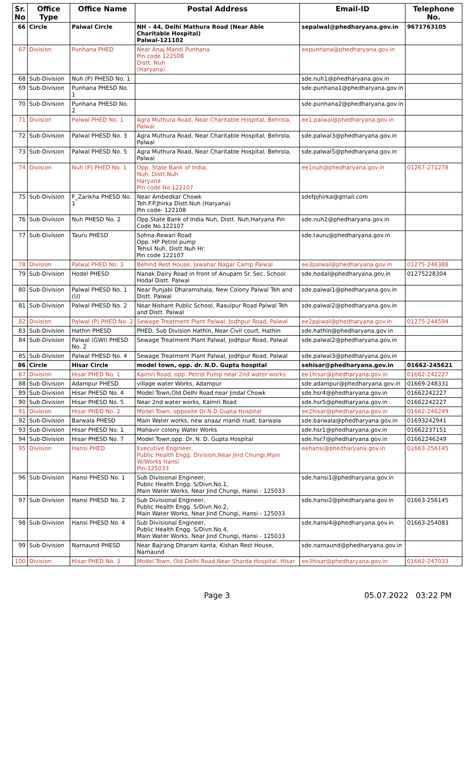| Sr. No | Office Type | Office Name | Postal Address | Email-ID | Telephone No. |
| --- | --- | --- | --- | --- | --- |
| 66 | Circle | Palwal Circle | NH – 44, Delhi Mathura Road (Near Able Charitable Hospital) Palwal-121102 | sepalwal@phedharyana.gov.in | 9671763105 |
| 67 | Division | Punhana PHED | Near Anaj Mandi Punhana Pin code 122508 Distt. Nuh (Haryana) | eepunhana@phedharyana.gov.in | |
| 68 | Sub-Division | Nuh (P) PHESD No. 1 | | sde.nuh1@phedharyana.gov.in | |
| 69 | Sub-Division | Punhana PHESD No. 1 | | sde.punhana1@phedharyana.gov.in | |
| 70 | Sub-Division | Punhana PHESD No. 2 | | sde.punhana2@phedharyana.gov.in | |
| 71 | Division | Palwal PHED No. 1 | Agra Muthura Road, Near Charitable Hospital, Behrola, Palwal | ee1.palwal@phedharyana.gov.in | |
| 72 | Sub-Division | Palwal PHESD No. 3 | Agra Muthura Road, Near Charitable Hospital, Behrola, Palwal | sde.palwal3@phedharyana.gov.in | |
| 73 | Sub-Division | Palwal PHESD No. 5 | Agra Muthura Road, Near Charitable Hospital, Behrola, Palwal | sde.palwal5@phedharyana.gov.in | |
| 74 | Division | Nuh (P) PHED No. 1 | Opp. State Bank of India, Nuh, Distt.Nuh Haryana Pin code No.122107 | ee1nuh@phedharyana.gov.in | 01267-271278 |
| 75 | Sub-Division | F_Zarikha PHESD No. 1 | Near Ambedkar Chowk Teh.F.P.Jhirka Distt.Nuh (Haryana) Pin code- 122108 | sdefpjhirka@gmail.com | |
| 76 | Sub-Division | Nuh PHESD No. 2 | Opp.State Bank of India Nuh, Distt. Nuh,Haryana Pin Code No.122107 | sde.nuh2@phedharyana.gov.in | |
| 77 | Sub-Division | Tauru PHESD | Sohna-Rewari Road Opp. HP Petrol pump Tehsil Nuh, Distt.Nuh Hr. Pin code 122107 | sde.tauru@phedharyana.gov.in | |
| 78 | Division | Palwal PHED No. 3 | Behind Rest House, Jawahar Nagar Camp Palwal | ee3palwal@phedharyana.gov.in | 01275-246388 |
| 79 | Sub-Division | Hodel PHESD | Nanak Dairy Road in front of Anupam Sr. Sec. School Hodal Distt. Palwal | sde.hodal@phedharyana.gov.in | 01275228304 |
| 80 | Sub-Division | Palwal PHESD No. 1 (U) | Near Punjabi Dharamshala, New Colony Palwal Teh and Distt. Palwal | sde.palwal1@phedharyana.gov.in | |
| 81 | Sub-Division | Palwal PHESD No. 2 | Near Nishant Public School, Rasulpur Road Palwal Teh and Distt. Palwal | sde.palwal2@phedharyana.gov.in | |
| 82 | Division | Palwal (P) PHED No. 2 | Sewage Treatment Plant Palwal, Jodhpur Road, Palwal | ee2palwal@phedharyana.gov.in | 01275-244594 |
| 83 | Sub-Division | Hathin PHESD | PHED, Sub Division Hathin, Near Civil court, Hathin | sde.hathin@phedharyana.gov.in | |
| 84 | Sub-Division | Palwal (GWI) PHESD No. 2 | Sewage Treatment Plant Palwal, Jodhpur Road, Palwal | sde.palwal2@phedharyana.gov.in | |
| 85 | Sub-Division | Palwal PHESD No. 4 | Sewage Treatment Plant Palwal, Jodhpur Road, Palwal | sde.palwal3@phedharyana.gov.in | |
| 86 | Circle | Hisar Circle | model town, opp. dr. N.D. Gupta hospital | sehisar@phedharyana.gov.in | 01662-245621 |
| 87 | Division | Hisar PHED No. 1 | Kaimri Road, opp. Petrol Pump near 2nd water works | ee1hisar@phedharyana.gov.in | 01662-242227 |
| 88 | Sub-Division | Adampur PHESD | village water Works, Adampur | sde.adampur@phedharyana.gov.in | 01669-248331 |
| 89 | Sub-Division | Hisar PHESD No. 4 | Model Town,Old Delhi Road near Jindal Chowk | sde.hsr4@phedharyana.gov.in | 01662242227 |
| 90 | Sub-Division | Hisar PHESD No. 5 | Near 2nd water works, Kaimri Road | sde.hsr5@phedharyana.gov.in | 01662242227 |
| 91 | Division | Hisar PHED No. 2 | Model Town, opposite Dr.N.D.Gupta Hospital | ee2hisar@phedharyana.gov.in | 01662-246249 |
| 92 | Sub-Division | Barwala PHESD | Main Water works, new anaaz mandi road, barwala | sde.barwala@phedharyana.gov.in | 01693242941 |
| 93 | Sub-Division | Hisar PHESD No. 1 | Mahavir colony Water Works | sde.hsr1@phedharyana.gov.in | 01662237151 |
| 94 | Sub-Division | Hisar PHESD No. 7 | Model Town,opp. Dr. N. D. Gupta Hospital | sde.hsr7@phedharyana.gov.in | 01662246249 |
| 95 | Division | Hansi PHED | Executive Engineer, Public Health Engg. Division,Near Jind Chungi,Main W/Works Hansi Pin-125033 | eehansi@phedharyana.gov.in | 01663-256145 |
| 96 | Sub-Division | Hansi PHESD No. 1 | Sub Divisional Engineer, Public Health Engg. S/Divn.No.1, Main Water Works, Near Jind Chungi, Hansi - 125033 | sde.hansi1@phedharyana.gov.in | |
| 97 | Sub-Division | Hansi PHESD No. 2 | Sub Divisional Engineer, Public Health Engg. S/Divn.No.2, Main Water Works, Near Jind Chungi, Hansi - 125033 | sde.hansi2@phedharyana.gov.in | 01663-256145 |
| 98 | Sub-Division | Hansi PHESD No. 4 | Sub Divisional Engineer, Public Health Engg. S/Divn.No.4, Main Water Works, Near Jind Chungi, Hansi - 125033 | sde.hansi4@phedharyana.gov.in | 01663-254083 |
| 99 | Sub-Division | Narnaund PHESD | Near Bajrang Dharam kanta, Kishan Rest House, Narnaund | sde.narnaund@phedharyana.gov.in | |
| 100 | Division | Hisar PHED No. 3 | Model Town, Old Delhi Road,Near Sharda Hospital, Hisar | ee3hisar@phedharyana.gov.in | 01662-247033 |
Page 3 05.07.2022 03:22 PM